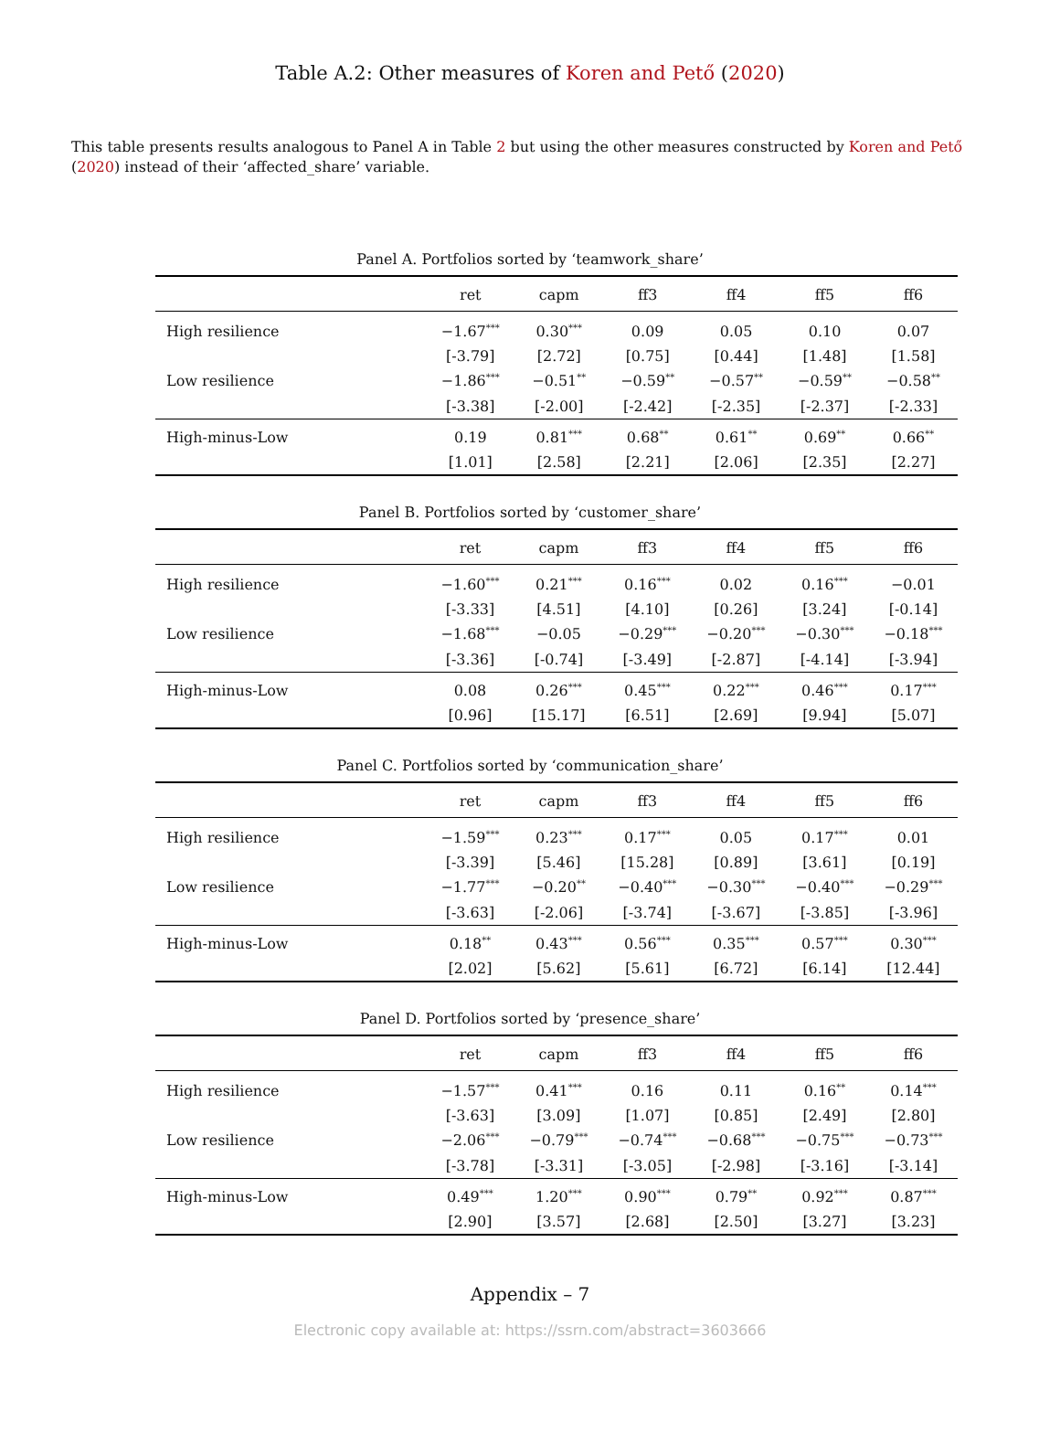Table A.2: Other measures of Koren and Pető (2020)
This table presents results analogous to Panel A in Table 2 but using the other measures constructed by Koren and Pető (2020) instead of their ‘affected_share’ variable.
Panel A. Portfolios sorted by ‘teamwork_share’
| | ret | capm | ff3 | ff4 | ff5 | ff6 |
| --- | --- | --- | --- | --- | --- | --- |
| High resilience | −1.67<sup>***</sup> | 0.30<sup>***</sup> | 0.09 | 0.05 | 0.10 | 0.07 |
| | [-3.79] | [2.72] | [0.75] | [0.44] | [1.48] | [1.58] |
| Low resilience | −1.86<sup>***</sup> | −0.51<sup>**</sup> | −0.59<sup>**</sup> | −0.57<sup>**</sup> | −0.59<sup>**</sup> | −0.58<sup>**</sup> |
| | [-3.38] | [-2.00] | [-2.42] | [-2.35] | [-2.37] | [-2.33] |
| High-minus-Low | 0.19 | 0.81<sup>***</sup> | 0.68<sup>**</sup> | 0.61<sup>**</sup> | 0.69<sup>**</sup> | 0.66<sup>**</sup> |
| | [1.01] | [2.58] | [2.21] | [2.06] | [2.35] | [2.27] |
Panel B. Portfolios sorted by ‘customer_share’
| | ret | capm | ff3 | ff4 | ff5 | ff6 |
| --- | --- | --- | --- | --- | --- | --- |
| High resilience | −1.60<sup>***</sup> | 0.21<sup>***</sup> | 0.16<sup>***</sup> | 0.02 | 0.16<sup>***</sup> | −0.01 |
| | [-3.33] | [4.51] | [4.10] | [0.26] | [3.24] | [-0.14] |
| Low resilience | −1.68<sup>***</sup> | −0.05 | −0.29<sup>***</sup> | −0.20<sup>***</sup> | −0.30<sup>***</sup> | −0.18<sup>***</sup> |
| | [-3.36] | [-0.74] | [-3.49] | [-2.87] | [-4.14] | [-3.94] |
| High-minus-Low | 0.08 | 0.26<sup>***</sup> | 0.45<sup>***</sup> | 0.22<sup>***</sup> | 0.46<sup>***</sup> | 0.17<sup>***</sup> |
| | [0.96] | [15.17] | [6.51] | [2.69] | [9.94] | [5.07] |
Panel C. Portfolios sorted by ‘communication_share’
| | ret | capm | ff3 | ff4 | ff5 | ff6 |
| --- | --- | --- | --- | --- | --- | --- |
| High resilience | −1.59<sup>***</sup> | 0.23<sup>***</sup> | 0.17<sup>***</sup> | 0.05 | 0.17<sup>***</sup> | 0.01 |
| | [-3.39] | [5.46] | [15.28] | [0.89] | [3.61] | [0.19] |
| Low resilience | −1.77<sup>***</sup> | −0.20<sup>**</sup> | −0.40<sup>***</sup> | −0.30<sup>***</sup> | −0.40<sup>***</sup> | −0.29<sup>***</sup> |
| | [-3.63] | [-2.06] | [-3.74] | [-3.67] | [-3.85] | [-3.96] |
| High-minus-Low | 0.18<sup>**</sup> | 0.43<sup>***</sup> | 0.56<sup>***</sup> | 0.35<sup>***</sup> | 0.57<sup>***</sup> | 0.30<sup>***</sup> |
| | [2.02] | [5.62] | [5.61] | [6.72] | [6.14] | [12.44] |
Panel D. Portfolios sorted by ‘presence_share’
| | ret | capm | ff3 | ff4 | ff5 | ff6 |
| --- | --- | --- | --- | --- | --- | --- |
| High resilience | −1.57<sup>***</sup> | 0.41<sup>***</sup> | 0.16 | 0.11 | 0.16<sup>**</sup> | 0.14<sup>***</sup> |
| | [-3.63] | [3.09] | [1.07] | [0.85] | [2.49] | [2.80] |
| Low resilience | −2.06<sup>***</sup> | −0.79<sup>***</sup> | −0.74<sup>***</sup> | −0.68<sup>***</sup> | −0.75<sup>***</sup> | −0.73<sup>***</sup> |
| | [-3.78] | [-3.31] | [-3.05] | [-2.98] | [-3.16] | [-3.14] |
| High-minus-Low | 0.49<sup>***</sup> | 1.20<sup>***</sup> | 0.90<sup>***</sup> | 0.79<sup>**</sup> | 0.92<sup>***</sup> | 0.87<sup>***</sup> |
| | [2.90] | [3.57] | [2.68] | [2.50] | [3.27] | [3.23] |
Appendix – 7
Electronic copy available at: https://ssrn.com/abstract=3603666